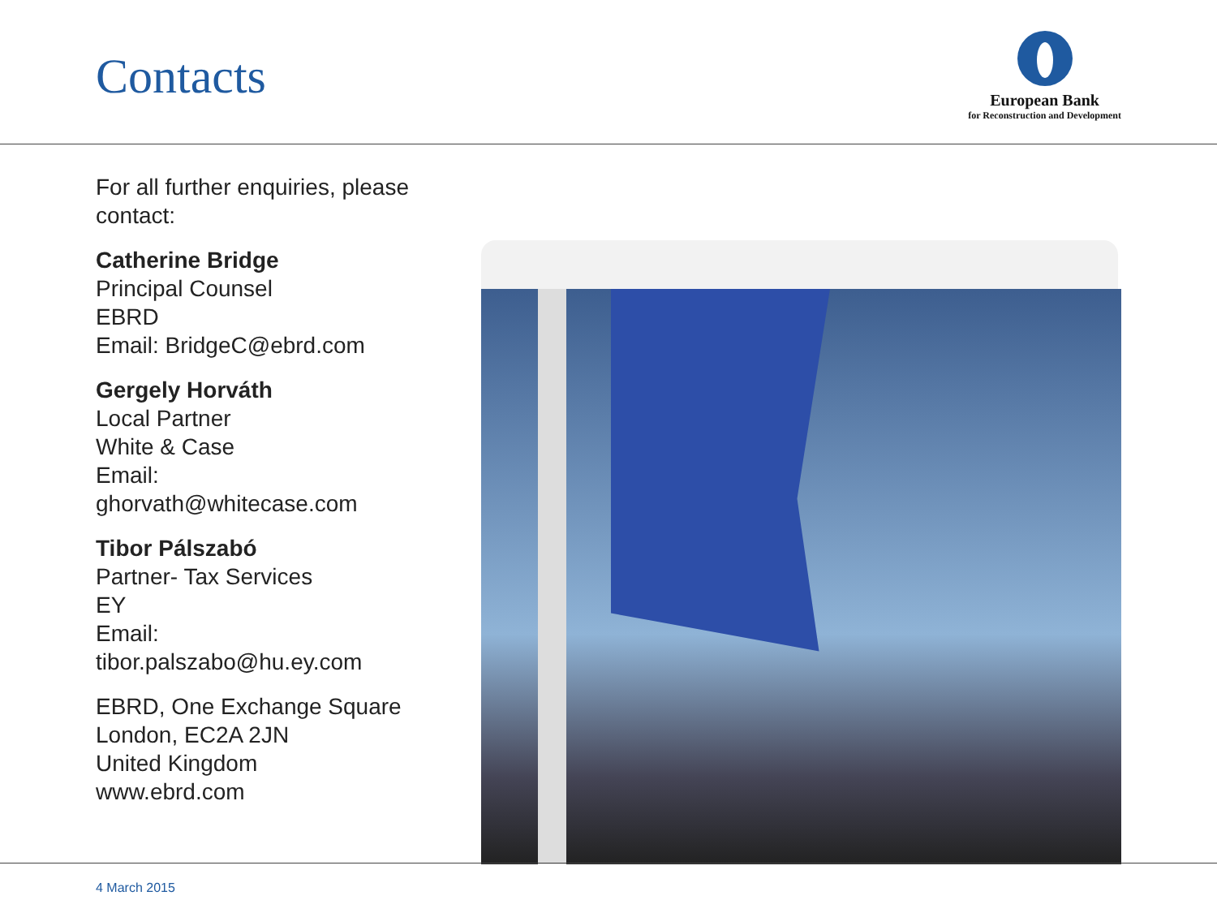Contacts
European Bank
for Reconstruction and Development
For all further enquiries, please contact:
Catherine Bridge
Principal Counsel
EBRD
Email: BridgeC@ebrd.com
Gergely Horváth
Local Partner
White & Case
Email:
ghorvath@whitecase.com
Tibor Pálszabó
Partner- Tax Services
EY
Email:
tibor.palszabo@hu.ey.com
EBRD, One Exchange Square
London, EC2A 2JN
United Kingdom
www.ebrd.com
4 March 2015